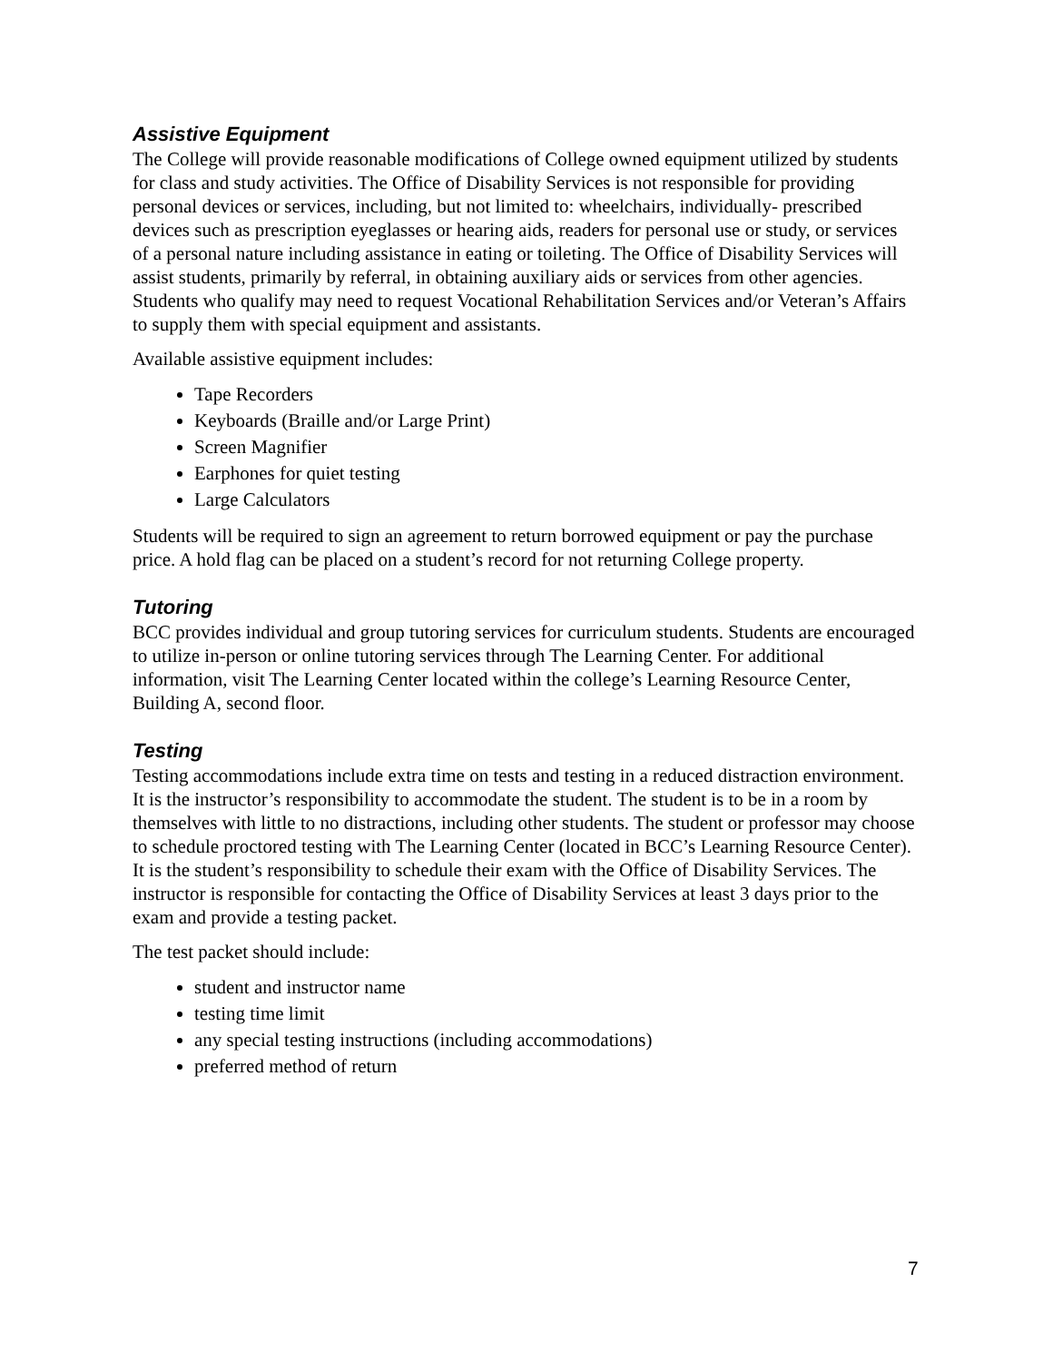Assistive Equipment
The College will provide reasonable modifications of College owned equipment utilized by students for class and study activities. The Office of Disability Services is not responsible for providing personal devices or services, including, but not limited to: wheelchairs, individually- prescribed devices such as prescription eyeglasses or hearing aids, readers for personal use or study, or services of a personal nature including assistance in eating or toileting. The Office of Disability Services will assist students, primarily by referral, in obtaining auxiliary aids or services from other agencies. Students who qualify may need to request Vocational Rehabilitation Services and/or Veteran’s Affairs to supply them with special equipment and assistants.
Available assistive equipment includes:
Tape Recorders
Keyboards (Braille and/or Large Print)
Screen Magnifier
Earphones for quiet testing
Large Calculators
Students will be required to sign an agreement to return borrowed equipment or pay the purchase price. A hold flag can be placed on a student’s record for not returning College property.
Tutoring
BCC provides individual and group tutoring services for curriculum students. Students are encouraged to utilize in-person or online tutoring services through The Learning Center. For additional information, visit The Learning Center located within the college’s Learning Resource Center, Building A, second floor.
Testing
Testing accommodations include extra time on tests and testing in a reduced distraction environment. It is the instructor’s responsibility to accommodate the student. The student is to be in a room by themselves with little to no distractions, including other students. The student or professor may choose to schedule proctored testing with The Learning Center (located in BCC’s Learning Resource Center). It is the student’s responsibility to schedule their exam with the Office of Disability Services. The instructor is responsible for contacting the Office of Disability Services at least 3 days prior to the exam and provide a testing packet.
The test packet should include:
student and instructor name
testing time limit
any special testing instructions (including accommodations)
preferred method of return
7